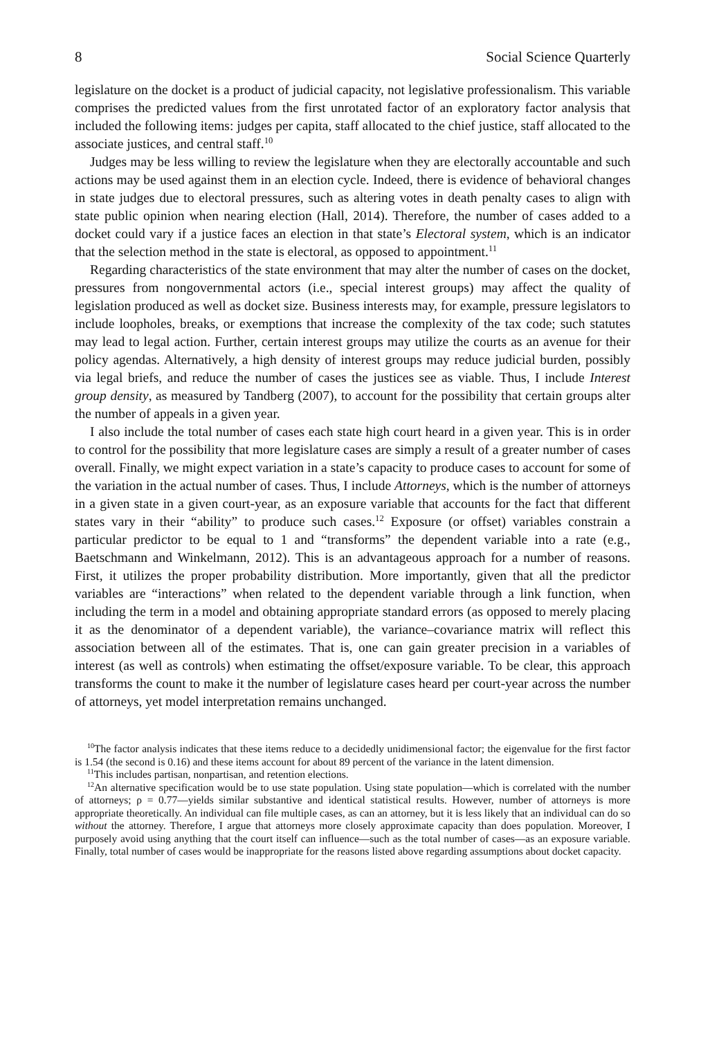8 Social Science Quarterly
legislature on the docket is a product of judicial capacity, not legislative professionalism. This variable comprises the predicted values from the first unrotated factor of an exploratory factor analysis that included the following items: judges per capita, staff allocated to the chief justice, staff allocated to the associate justices, and central staff.<sup>10</sup>
Judges may be less willing to review the legislature when they are electorally accountable and such actions may be used against them in an election cycle. Indeed, there is evidence of behavioral changes in state judges due to electoral pressures, such as altering votes in death penalty cases to align with state public opinion when nearing election (Hall, 2014). Therefore, the number of cases added to a docket could vary if a justice faces an election in that state’s Electoral system, which is an indicator that the selection method in the state is electoral, as opposed to appointment.<sup>11</sup>
Regarding characteristics of the state environment that may alter the number of cases on the docket, pressures from nongovernmental actors (i.e., special interest groups) may affect the quality of legislation produced as well as docket size. Business interests may, for example, pressure legislators to include loopholes, breaks, or exemptions that increase the complexity of the tax code; such statutes may lead to legal action. Further, certain interest groups may utilize the courts as an avenue for their policy agendas. Alternatively, a high density of interest groups may reduce judicial burden, possibly via legal briefs, and reduce the number of cases the justices see as viable. Thus, I include Interest group density, as measured by Tandberg (2007), to account for the possibility that certain groups alter the number of appeals in a given year.
I also include the total number of cases each state high court heard in a given year. This is in order to control for the possibility that more legislature cases are simply a result of a greater number of cases overall. Finally, we might expect variation in a state’s capacity to produce cases to account for some of the variation in the actual number of cases. Thus, I include Attorneys, which is the number of attorneys in a given state in a given court-year, as an exposure variable that accounts for the fact that different states vary in their “ability” to produce such cases.<sup>12</sup> Exposure (or offset) variables constrain a particular predictor to be equal to 1 and “transforms” the dependent variable into a rate (e.g., Baetschmann and Winkelmann, 2012). This is an advantageous approach for a number of reasons. First, it utilizes the proper probability distribution. More importantly, given that all the predictor variables are “interactions” when related to the dependent variable through a link function, when including the term in a model and obtaining appropriate standard errors (as opposed to merely placing it as the denominator of a dependent variable), the variance–covariance matrix will reflect this association between all of the estimates. That is, one can gain greater precision in a variables of interest (as well as controls) when estimating the offset/exposure variable. To be clear, this approach transforms the count to make it the number of legislature cases heard per court-year across the number of attorneys, yet model interpretation remains unchanged.
<sup>10</sup> The factor analysis indicates that these items reduce to a decidedly unidimensional factor; the eigenvalue for the first factor is 1.54 (the second is 0.16) and these items account for about 89 percent of the variance in the latent dimension.
<sup>11</sup> This includes partisan, nonpartisan, and retention elections.
<sup>12</sup> An alternative specification would be to use state population. Using state population—which is correlated with the number of attorneys; ρ = 0.77—yields similar substantive and identical statistical results. However, number of attorneys is more appropriate theoretically. An individual can file multiple cases, as can an attorney, but it is less likely that an individual can do so without the attorney. Therefore, I argue that attorneys more closely approximate capacity than does population. Moreover, I purposely avoid using anything that the court itself can influence—such as the total number of cases—as an exposure variable. Finally, total number of cases would be inappropriate for the reasons listed above regarding assumptions about docket capacity.